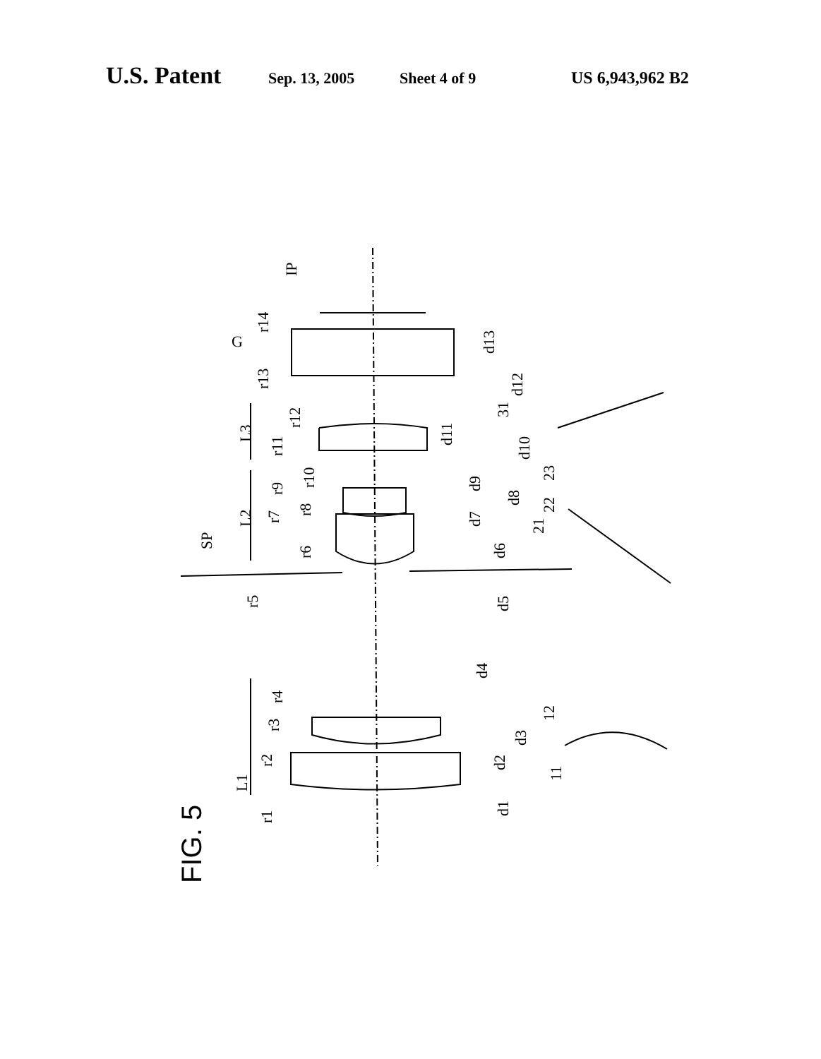U.S. Patent Sep. 13, 2005 Sheet 4 of 9 US 6,943,962 B2
IP
r14
G
r13
d13
d12
L3
r12
r11
31
d11
d10
23
r10
r9
d9
L2
r8
r7
d8
22
d7
21
r6
d6
SP
r5
d5
d4
L1
r4
r3
12
d3
r2
d2
11
r1
d1
FIG. 5